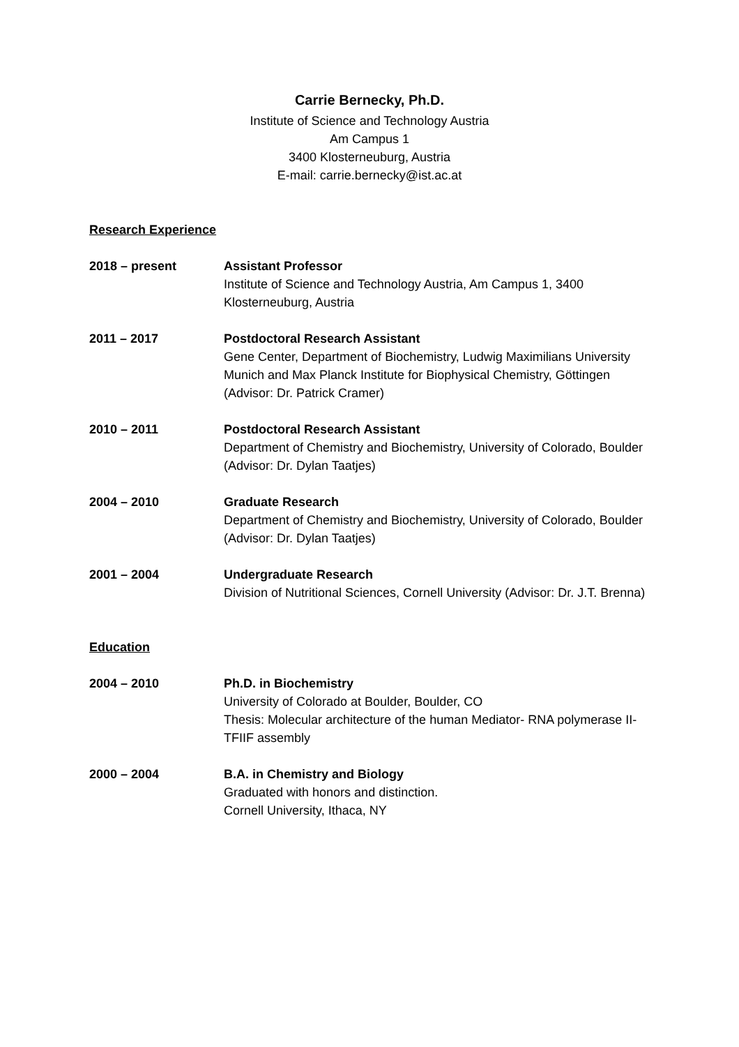Carrie Bernecky, Ph.D.
Institute of Science and Technology Austria
Am Campus 1
3400 Klosterneuburg, Austria
E-mail: carrie.bernecky@ist.ac.at
Research Experience
2018 – present Assistant Professor
Institute of Science and Technology Austria, Am Campus 1, 3400 Klosterneuburg, Austria
2011 – 2017 Postdoctoral Research Assistant
Gene Center, Department of Biochemistry, Ludwig Maximilians University Munich and Max Planck Institute for Biophysical Chemistry, Göttingen (Advisor: Dr. Patrick Cramer)
2010 – 2011 Postdoctoral Research Assistant
Department of Chemistry and Biochemistry, University of Colorado, Boulder (Advisor: Dr. Dylan Taatjes)
2004 – 2010 Graduate Research
Department of Chemistry and Biochemistry, University of Colorado, Boulder (Advisor: Dr. Dylan Taatjes)
2001 – 2004 Undergraduate Research
Division of Nutritional Sciences, Cornell University (Advisor: Dr. J.T. Brenna)
Education
2004 – 2010 Ph.D. in Biochemistry
University of Colorado at Boulder, Boulder, CO
Thesis: Molecular architecture of the human Mediator- RNA polymerase II-TFIIF assembly
2000 – 2004 B.A. in Chemistry and Biology
Graduated with honors and distinction.
Cornell University, Ithaca, NY